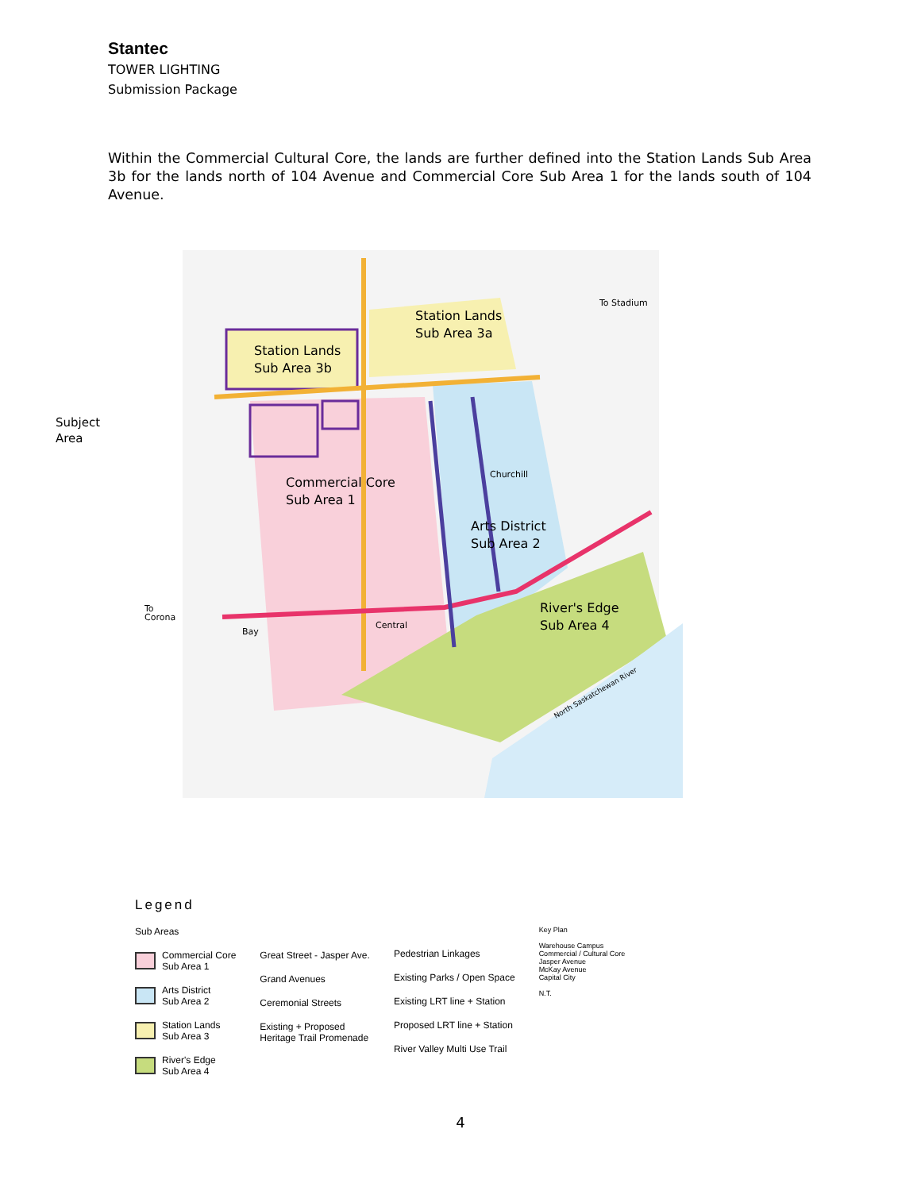Stantec
TOWER LIGHTING
Submission Package
Within the Commercial Cultural Core, the lands are further defined into the Station Lands Sub Area 3b for the lands north of 104 Avenue and Commercial Core Sub Area 1 for the lands south of 104 Avenue.
Subject
Area
Station Lands
Sub Area 3b
Station Lands
Sub Area 3a
Commercial Core
Sub Area 1
Arts District
Sub Area 2
River's Edge
Sub Area 4
Churchill
Central
Bay
To
Corona
To Stadium
North Saskatchewan River
Legend
Sub Areas
Commercial Core
Sub Area 1
Arts District
Sub Area 2
Station Lands
Sub Area 3
River's Edge
Sub Area 4
Great Street - Jasper Ave.
Grand Avenues
Ceremonial Streets
Existing + Proposed
Heritage Trail Promenade
Pedestrian Linkages
Existing Parks / Open Space
Existing LRT line + Station
Proposed LRT line + Station
River Valley Multi Use Trail
Key Plan
Warehouse Campus
Commercial / Cultural Core
Jasper Avenue
McKay Avenue
Capital City
N.T.
4